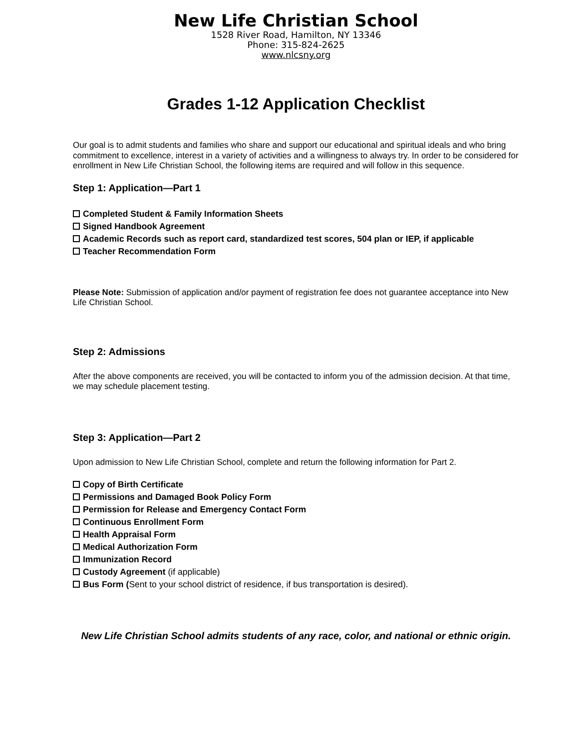New Life Christian School
1528 River Road, Hamilton, NY 13346
Phone: 315-824-2625
www.nlcsny.org
Grades 1-12 Application Checklist
Our goal is to admit students and families who share and support our educational and spiritual ideals and who bring commitment to excellence, interest in a variety of activities and a willingness to always try. In order to be considered for enrollment in New Life Christian School, the following items are required and will follow in this sequence.
Step 1: Application—Part 1
Completed Student & Family Information Sheets
Signed Handbook Agreement
Academic Records such as report card, standardized test scores, 504 plan or IEP, if applicable
Teacher Recommendation Form
Please Note: Submission of application and/or payment of registration fee does not guarantee acceptance into New Life Christian School.
Step 2: Admissions
After the above components are received, you will be contacted to inform you of the admission decision. At that time, we may schedule placement testing.
Step 3: Application—Part 2
Upon admission to New Life Christian School, complete and return the following information for Part 2.
Copy of Birth Certificate
Permissions and Damaged Book Policy Form
Permission for Release and Emergency Contact Form
Continuous Enrollment Form
Health Appraisal Form
Medical Authorization Form
Immunization Record
Custody Agreement (if applicable)
Bus Form (Sent to your school district of residence, if bus transportation is desired).
New Life Christian School admits students of any race, color, and national or ethnic origin.